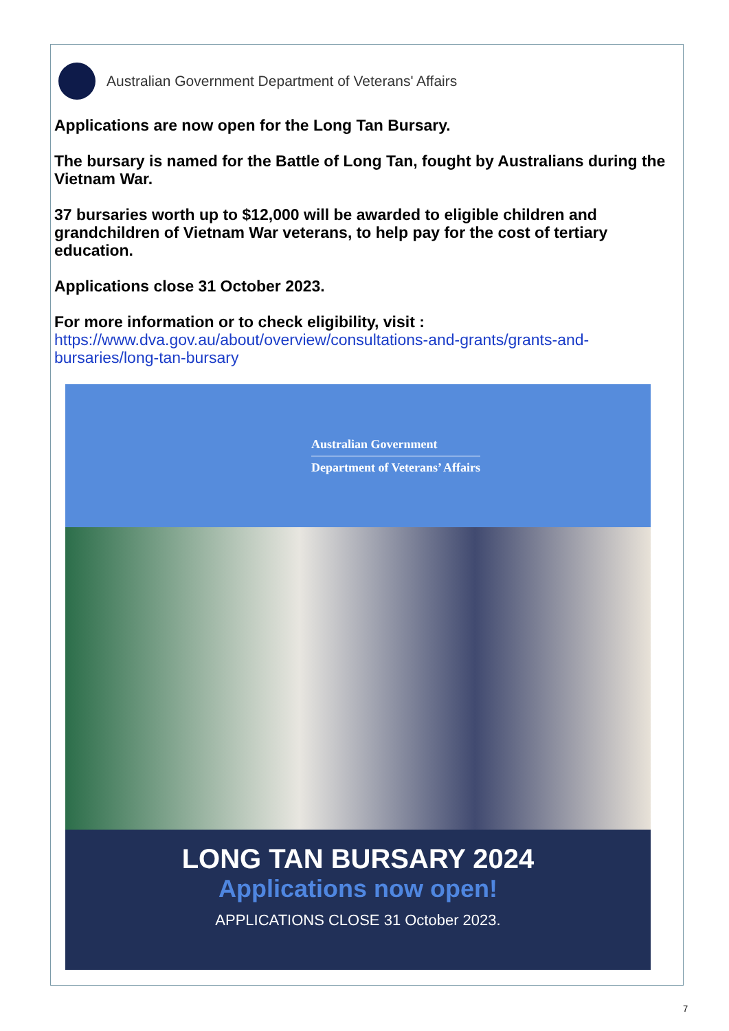Australian Government Department of Veterans' Affairs
Applications are now open for the Long Tan Bursary.
The bursary is named for the Battle of Long Tan, fought by Australians during the Vietnam War.
37 bursaries worth up to $12,000 will be awarded to eligible children and grandchildren of Vietnam War veterans, to help pay for the cost of tertiary education.
Applications close 31 October 2023.
For more information or to check eligibility, visit :
https://www.dva.gov.au/about/overview/consultations-and-grants/grants-and-bursaries/long-tan-bursary
Australian Government
Department of Veterans’ Affairs
LONG TAN BURSARY 2024
Applications now open!
APPLICATIONS CLOSE 31 October 2023.
7